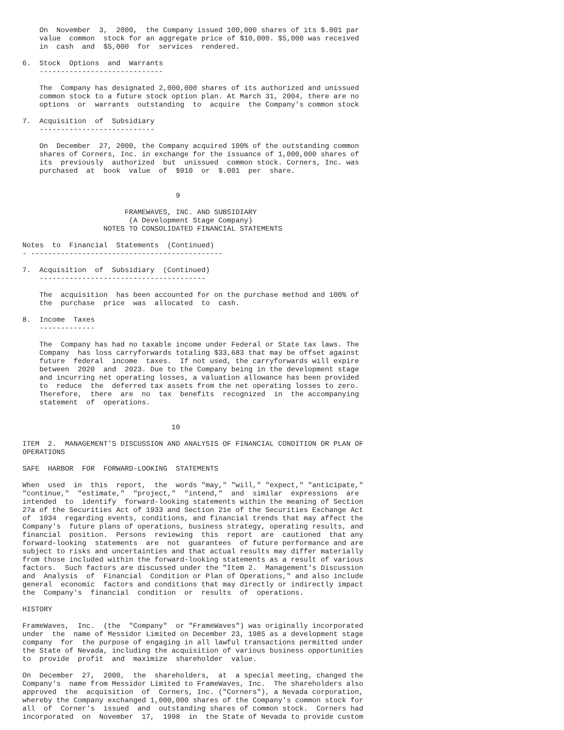On  November  3,  2000,  the Company issued 100,000 shares of its $.001 par
    value  common  stock for an aggregate price of $10,000. $5,000 was received
    in  cash  and  $5,000  for  services  rendered.

6.  Stock  Options  and  Warrants
    -----------------------------

    The  Company has designated 2,000,000 shares of its authorized and unissued
    common stock to a future stock option plan. At March 31, 2004, there are no
    options  or  warrants  outstanding  to  acquire  the Company's common stock

7.  Acquisition  of  Subsidiary
    ---------------------------

    On  December  27, 2000, the Company acquired 100% of the outstanding common
    shares of Corners, Inc. in exchange for the issuance of 1,000,000 shares of
    its  previously  authorized  but  unissued  common stock. Corners, Inc. was
    purchased  at  book  value  of  $910  or  $.001  per  share.


                                    9

                        FRAMEWAVES, INC. AND SUBSIDIARY
                         (A Development Stage Company)
                   NOTES TO CONSOLIDATED FINANCIAL STATEMENTS

Notes  to  Financial  Statements  (Continued)
- ---------------------------------------------

7.  Acquisition  of  Subsidiary  (Continued)
    ---------------------------------------

    The  acquisition  has been accounted for on the purchase method and 100% of
    the  purchase  price  was  allocated  to  cash.

8.  Income  Taxes
    -------------

    The  Company has had no taxable income under Federal or State tax laws. The
    Company  has loss carryforwards totaling $33,683 that may be offset against
    future  federal  income  taxes.  If not used, the carryforwards will expire
    between  2020  and  2023. Due to the Company being in the development stage
    and incurring net operating losses, a valuation allowance has been provided
    to  reduce  the  deferred tax assets from the net operating losses to zero.
    Therefore,  there  are  no  tax  benefits  recognized  in  the accompanying
    statement  of  operations.


                                   10

ITEM  2.  MANAGEMENT'S DISCUSSION AND ANALYSIS OF FINANCIAL CONDITION OR PLAN OF
OPERATIONS

SAFE  HARBOR  FOR  FORWARD-LOOKING  STATEMENTS

When  used  in  this  report,  the  words "may," "will," "expect," "anticipate,"
"continue,"  "estimate,"  "project,"  "intend,"  and  similar  expressions  are
intended  to  identify  forward-looking statements within the meaning of Section
27a of the Securities Act of 1933 and Section 21e of the Securities Exchange Act
of  1934  regarding events, conditions, and financial trends that may affect the
Company's  future plans of operations, business strategy, operating results, and
financial  position.  Persons  reviewing  this  report  are  cautioned  that any
forward-looking  statements  are  not  guarantees  of future performance and are
subject to risks and uncertainties and that actual results may differ materially
from those included within the forward-looking statements as a result of various
factors.  Such factors are discussed under the "Item 2.  Management's Discussion
and  Analysis  of  Financial  Condition or Plan of Operations," and also include
general  economic  factors and conditions that may directly or indirectly impact
the  Company's  financial  condition  or  results  of  operations.

HISTORY

FrameWaves,  Inc.  (the  "Company"  or "FrameWaves") was originally incorporated
under  the  name of Messidor Limited on December 23, 1985 as a development stage
company  for  the purpose of engaging in all lawful transactions permitted under
the State of Nevada, including the acquisition of various business opportunities
to  provide  profit  and  maximize  shareholder  value.

On  December  27,  2000,  the  shareholders,  at  a special meeting, changed the
Company's  name from Messidor Limited to FrameWaves, Inc.  The shareholders also
approved  the  acquisition  of  Corners, Inc. ("Corners"), a Nevada corporation,
whereby the Company exchanged 1,000,000 shares of the Company's common stock for
all  of  Corner's  issued  and  outstanding shares of common stock.  Corners had
incorporated  on  November  17,  1998  in  the State of Nevada to provide custom